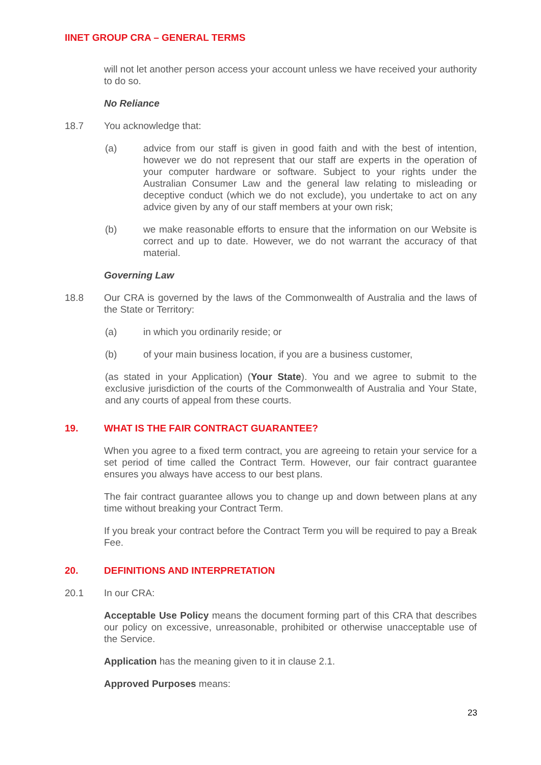IINET GROUP CRA – GENERAL TERMS
will not let another person access your account unless we have received your authority to do so.
No Reliance
18.7 You acknowledge that:
(a) advice from our staff is given in good faith and with the best of intention, however we do not represent that our staff are experts in the operation of your computer hardware or software. Subject to your rights under the Australian Consumer Law and the general law relating to misleading or deceptive conduct (which we do not exclude), you undertake to act on any advice given by any of our staff members at your own risk;
(b) we make reasonable efforts to ensure that the information on our Website is correct and up to date. However, we do not warrant the accuracy of that material.
Governing Law
18.8 Our CRA is governed by the laws of the Commonwealth of Australia and the laws of the State or Territory:
(a) in which you ordinarily reside; or
(b) of your main business location, if you are a business customer,
(as stated in your Application) (Your State). You and we agree to submit to the exclusive jurisdiction of the courts of the Commonwealth of Australia and Your State, and any courts of appeal from these courts.
19. WHAT IS THE FAIR CONTRACT GUARANTEE?
When you agree to a fixed term contract, you are agreeing to retain your service for a set period of time called the Contract Term. However, our fair contract guarantee ensures you always have access to our best plans.
The fair contract guarantee allows you to change up and down between plans at any time without breaking your Contract Term.
If you break your contract before the Contract Term you will be required to pay a Break Fee.
20. DEFINITIONS AND INTERPRETATION
20.1 In our CRA:
Acceptable Use Policy means the document forming part of this CRA that describes our policy on excessive, unreasonable, prohibited or otherwise unacceptable use of the Service.
Application has the meaning given to it in clause 2.1.
Approved Purposes means:
23